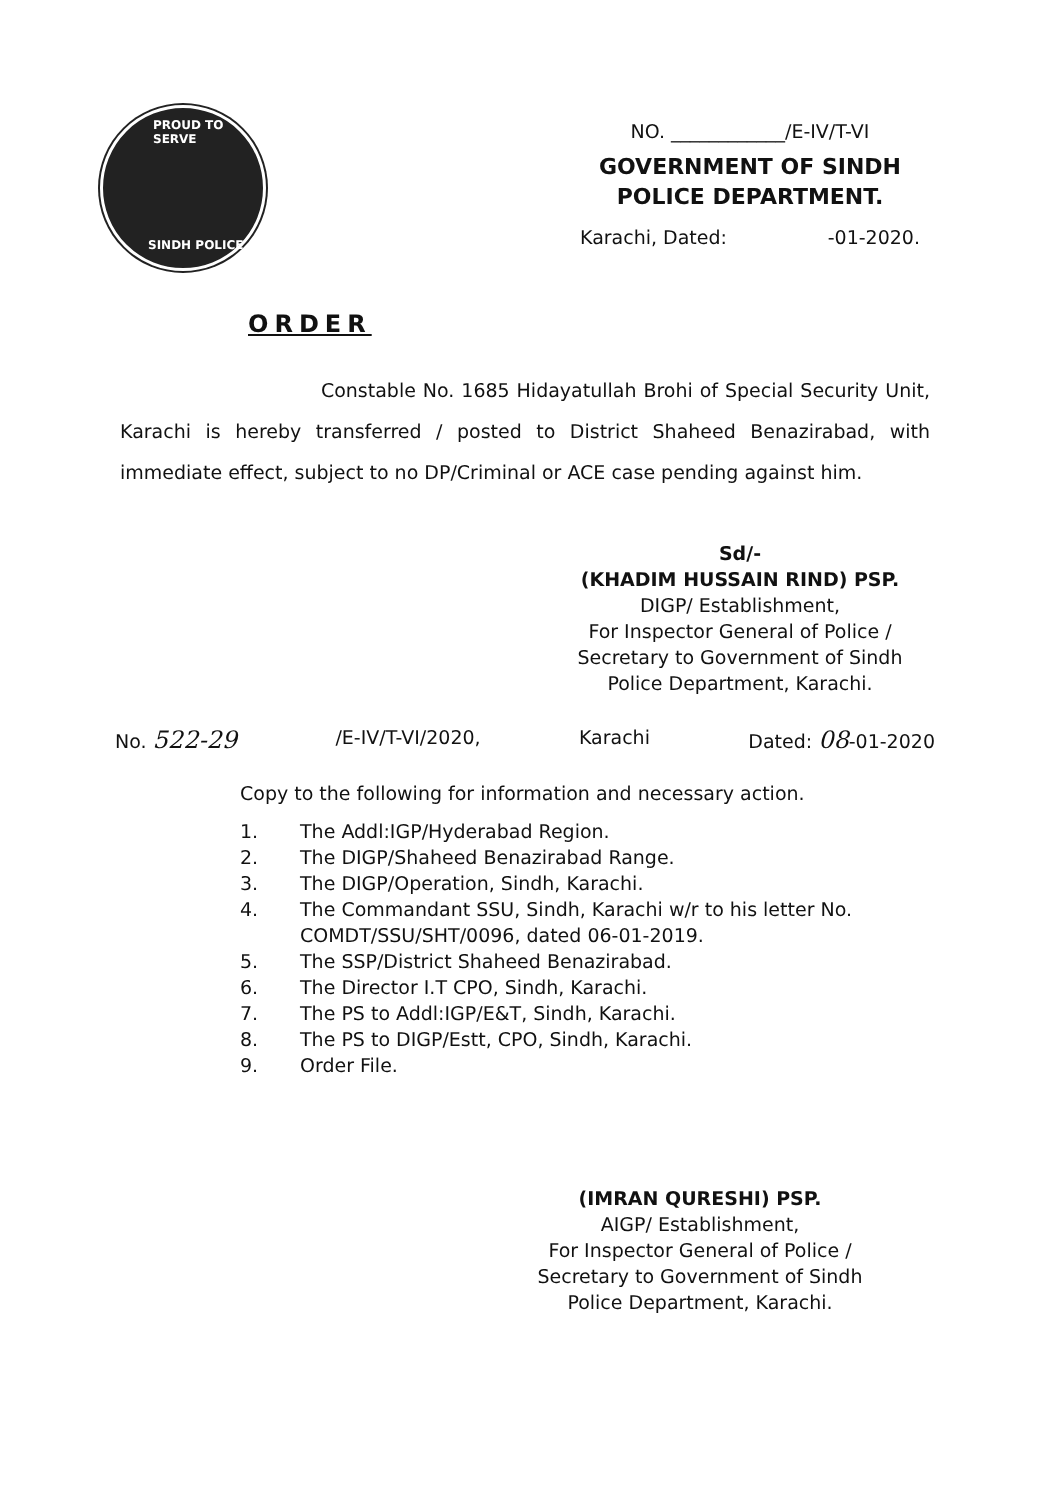PROUD TO SERVE
SINDH POLICE
NO. ____________/E-IV/T-VI
GOVERNMENT OF SINDH
POLICE DEPARTMENT.
Karachi, Dated: -01-2020.
ORDER
Constable No. 1685 Hidayatullah Brohi of Special Security Unit, Karachi is hereby transferred / posted to District Shaheed Benazirabad, with immediate effect, subject to no DP/Criminal or ACE case pending against him.
Sd/-
(KHADIM HUSSAIN RIND) PSP.
DIGP/ Establishment,
For Inspector General of Police /
Secretary to Government of Sindh
Police Department, Karachi.
No. 522-29 /E-IV/T-VI/2020, Karachi Dated: 08-01-2020
Copy to the following for information and necessary action.
| 1. | The Addl:IGP/Hyderabad Region. |
| 2. | The DIGP/Shaheed Benazirabad Range. |
| 3. | The DIGP/Operation, Sindh, Karachi. |
| 4. | The Commandant SSU, Sindh, Karachi w/r to his letter No. COMDT/SSU/SHT/0096, dated 06-01-2019. |
| 5. | The SSP/District Shaheed Benazirabad. |
| 6. | The Director I.T CPO, Sindh, Karachi. |
| 7. | The PS to Addl:IGP/E&T, Sindh, Karachi. |
| 8. | The PS to DIGP/Estt, CPO, Sindh, Karachi. |
| 9. | Order File. |
(IMRAN QURESHI) PSP.
AIGP/ Establishment,
For Inspector General of Police /
Secretary to Government of Sindh
Police Department, Karachi.